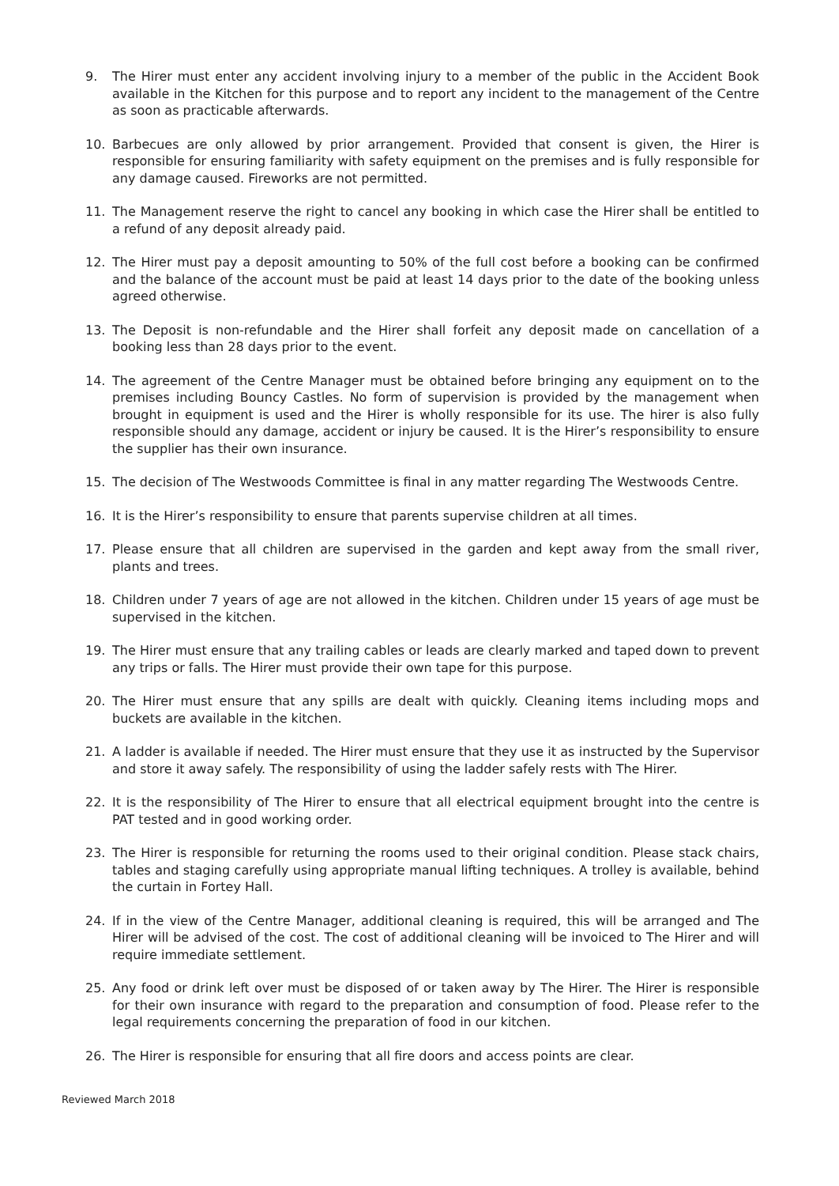9. The Hirer must enter any accident involving injury to a member of the public in the Accident Book available in the Kitchen for this purpose and to report any incident to the management of the Centre as soon as practicable afterwards.
10. Barbecues are only allowed by prior arrangement. Provided that consent is given, the Hirer is responsible for ensuring familiarity with safety equipment on the premises and is fully responsible for any damage caused. Fireworks are not permitted.
11. The Management reserve the right to cancel any booking in which case the Hirer shall be entitled to a refund of any deposit already paid.
12. The Hirer must pay a deposit amounting to 50% of the full cost before a booking can be confirmed and the balance of the account must be paid at least 14 days prior to the date of the booking unless agreed otherwise.
13. The Deposit is non-refundable and the Hirer shall forfeit any deposit made on cancellation of a booking less than 28 days prior to the event.
14. The agreement of the Centre Manager must be obtained before bringing any equipment on to the premises including Bouncy Castles. No form of supervision is provided by the management when brought in equipment is used and the Hirer is wholly responsible for its use. The hirer is also fully responsible should any damage, accident or injury be caused. It is the Hirer’s responsibility to ensure the supplier has their own insurance.
15. The decision of The Westwoods Committee is final in any matter regarding The Westwoods Centre.
16. It is the Hirer’s responsibility to ensure that parents supervise children at all times.
17. Please ensure that all children are supervised in the garden and kept away from the small river, plants and trees.
18. Children under 7 years of age are not allowed in the kitchen. Children under 15 years of age must be supervised in the kitchen.
19. The Hirer must ensure that any trailing cables or leads are clearly marked and taped down to prevent any trips or falls. The Hirer must provide their own tape for this purpose.
20. The Hirer must ensure that any spills are dealt with quickly. Cleaning items including mops and buckets are available in the kitchen.
21. A ladder is available if needed. The Hirer must ensure that they use it as instructed by the Supervisor and store it away safely. The responsibility of using the ladder safely rests with The Hirer.
22. It is the responsibility of The Hirer to ensure that all electrical equipment brought into the centre is PAT tested and in good working order.
23. The Hirer is responsible for returning the rooms used to their original condition. Please stack chairs, tables and staging carefully using appropriate manual lifting techniques. A trolley is available, behind the curtain in Fortey Hall.
24. If in the view of the Centre Manager, additional cleaning is required, this will be arranged and The Hirer will be advised of the cost. The cost of additional cleaning will be invoiced to The Hirer and will require immediate settlement.
25. Any food or drink left over must be disposed of or taken away by The Hirer. The Hirer is responsible for their own insurance with regard to the preparation and consumption of food. Please refer to the legal requirements concerning the preparation of food in our kitchen.
26. The Hirer is responsible for ensuring that all fire doors and access points are clear.
Reviewed March 2018